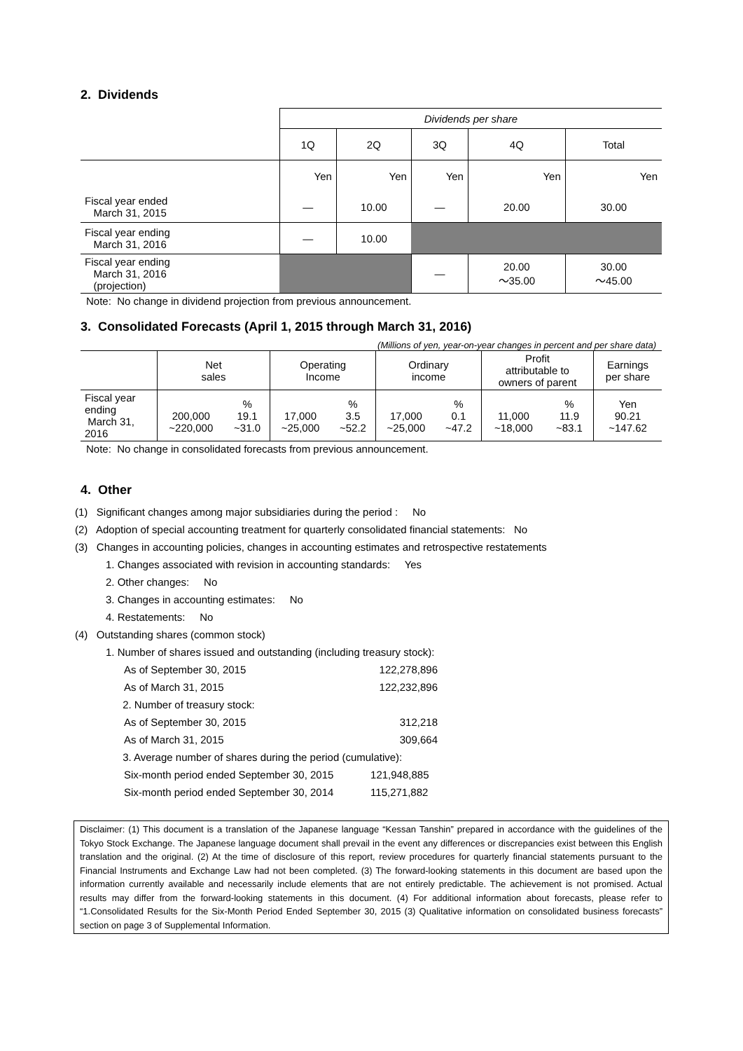2. Dividends
| | Dividends per share | | | | |
| | 1Q | 2Q | 3Q | 4Q | Total |
| | Yen | Yen | Yen | Yen | Yen |
| Fiscal year ended March 31, 2015 | — | 10.00 | — | 20.00 | 30.00 |
| Fiscal year ending March 31, 2016 | — | 10.00 | | | |
| Fiscal year ending March 31, 2016 (projection) | | | — | 20.00 ～35.00 | 30.00 ～45.00 |
Note: No change in dividend projection from previous announcement.
3. Consolidated Forecasts (April 1, 2015 through March 31, 2016)
(Millions of yen, year-on-year changes in percent and per share data)
| | Net sales | | Operating Income | | Ordinary income | | Profit attributable to owners of parent | | Earnings per share |
| Fiscal year ending March 31, 2016 | 200,000 ~220,000 | % 19.1 ~31.0 | 17,000 ~25,000 | % 3.5 ~52.2 | 17,000 ~25,000 | % 0.1 ~47.2 | 11,000 ~18,000 | % 11.9 ~83.1 | Yen 90.21 ~147.62 |
Note: No change in consolidated forecasts from previous announcement.
4. Other
(1) Significant changes among major subsidiaries during the period : No
(2) Adoption of special accounting treatment for quarterly consolidated financial statements: No
(3) Changes in accounting policies, changes in accounting estimates and retrospective restatements
1. Changes associated with revision in accounting standards: Yes
2. Other changes: No
3. Changes in accounting estimates: No
4. Restatements: No
(4) Outstanding shares (common stock)
1. Number of shares issued and outstanding (including treasury stock):
| As of September 30, 2015 | 122,278,896 |
| As of March 31, 2015 | 122,232,896 |
| 2. Number of treasury stock: | |
| As of September 30, 2015 | 312,218 |
| As of March 31, 2015 | 309,664 |
| 3. Average number of shares during the period (cumulative): | |
| Six-month period ended September 30, 2015 | 121,948,885 |
| Six-month period ended September 30, 2014 | 115,271,882 |
Disclaimer: (1) This document is a translation of the Japanese language “Kessan Tanshin” prepared in accordance with the guidelines of the Tokyo Stock Exchange. The Japanese language document shall prevail in the event any differences or discrepancies exist between this English translation and the original. (2) At the time of disclosure of this report, review procedures for quarterly financial statements pursuant to the Financial Instruments and Exchange Law had not been completed. (3) The forward-looking statements in this document are based upon the information currently available and necessarily include elements that are not entirely predictable. The achievement is not promised. Actual results may differ from the forward-looking statements in this document. (4) For additional information about forecasts, please refer to “1.Consolidated Results for the Six-Month Period Ended September 30, 2015 (3) Qualitative information on consolidated business forecasts” section on page 3 of Supplemental Information.